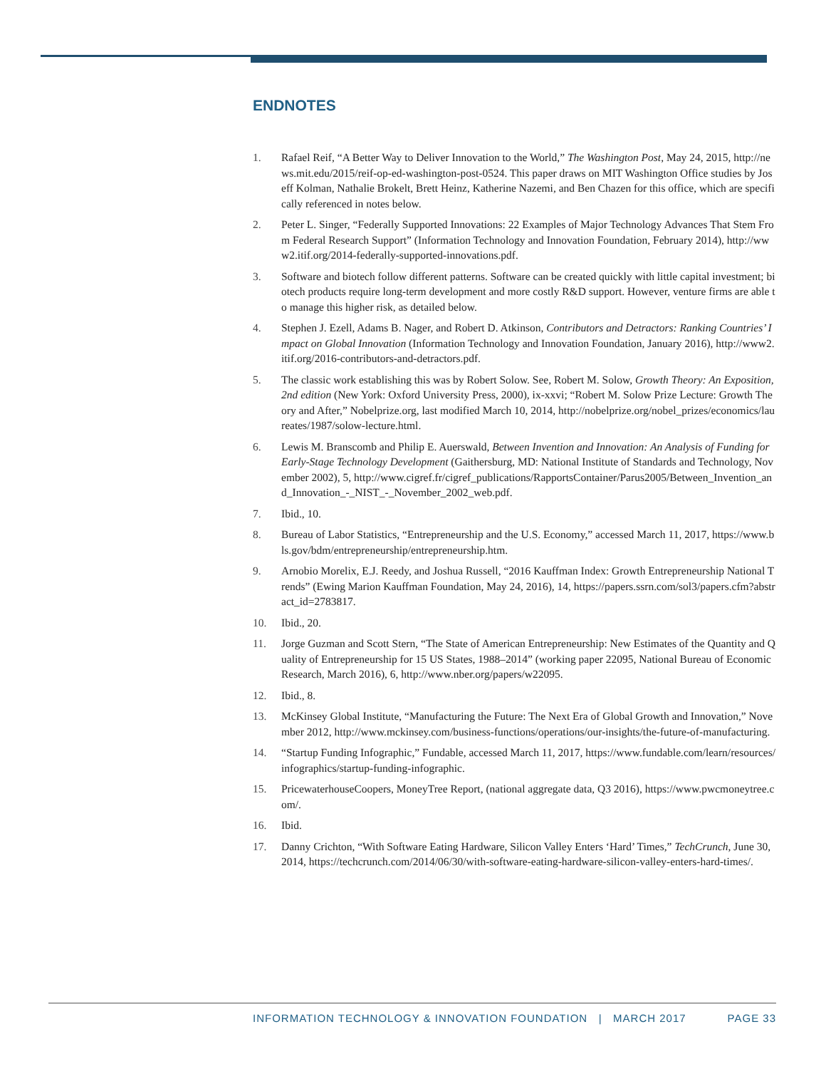ENDNOTES
1. Rafael Reif, “A Better Way to Deliver Innovation to the World,” The Washington Post, May 24, 2015, http://news.mit.edu/2015/reif-op-ed-washington-post-0524. This paper draws on MIT Washington Office studies by Joseff Kolman, Nathalie Brokelt, Brett Heinz, Katherine Nazemi, and Ben Chazen for this office, which are specifically referenced in notes below.
2. Peter L. Singer, “Federally Supported Innovations: 22 Examples of Major Technology Advances That Stem From Federal Research Support” (Information Technology and Innovation Foundation, February 2014), http://www2.itif.org/2014-federally-supported-innovations.pdf.
3. Software and biotech follow different patterns. Software can be created quickly with little capital investment; biotech products require long-term development and more costly R&D support. However, venture firms are able to manage this higher risk, as detailed below.
4. Stephen J. Ezell, Adams B. Nager, and Robert D. Atkinson, Contributors and Detractors: Ranking Countries’ Impact on Global Innovation (Information Technology and Innovation Foundation, January 2016), http://www2.itif.org/2016-contributors-and-detractors.pdf.
5. The classic work establishing this was by Robert Solow. See, Robert M. Solow, Growth Theory: An Exposition, 2nd edition (New York: Oxford University Press, 2000), ix-xxvi; “Robert M. Solow Prize Lecture: Growth Theory and After,” Nobelprize.org, last modified March 10, 2014, http://nobelprize.org/nobel_prizes/economics/laureates/1987/solow-lecture.html.
6. Lewis M. Branscomb and Philip E. Auerswald, Between Invention and Innovation: An Analysis of Funding for Early-Stage Technology Development (Gaithersburg, MD: National Institute of Standards and Technology, November 2002), 5, http://www.cigref.fr/cigref_publications/RapportsContainer/Parus2005/Between_Invention_and_Innovation_-_NIST_-_November_2002_web.pdf.
7. Ibid., 10.
8. Bureau of Labor Statistics, “Entrepreneurship and the U.S. Economy,” accessed March 11, 2017, https://www.bls.gov/bdm/entrepreneurship/entrepreneurship.htm.
9. Arnobio Morelix, E.J. Reedy, and Joshua Russell, “2016 Kauffman Index: Growth Entrepreneurship National Trends” (Ewing Marion Kauffman Foundation, May 24, 2016), 14, https://papers.ssrn.com/sol3/papers.cfm?abstract_id=2783817.
10. Ibid., 20.
11. Jorge Guzman and Scott Stern, “The State of American Entrepreneurship: New Estimates of the Quantity and Quality of Entrepreneurship for 15 US States, 1988–2014” (working paper 22095, National Bureau of Economic Research, March 2016), 6, http://www.nber.org/papers/w22095.
12. Ibid., 8.
13. McKinsey Global Institute, “Manufacturing the Future: The Next Era of Global Growth and Innovation,” November 2012, http://www.mckinsey.com/business-functions/operations/our-insights/the-future-of-manufacturing.
14. “Startup Funding Infographic,” Fundable, accessed March 11, 2017, https://www.fundable.com/learn/resources/infographics/startup-funding-infographic.
15. PricewaterhouseCoopers, MoneyTree Report, (national aggregate data, Q3 2016), https://www.pwcmoneytree.com/.
16. Ibid.
17. Danny Crichton, “With Software Eating Hardware, Silicon Valley Enters ‘Hard’ Times,” TechCrunch, June 30, 2014, https://techcrunch.com/2014/06/30/with-software-eating-hardware-silicon-valley-enters-hard-times/.
INFORMATION TECHNOLOGY & INNOVATION FOUNDATION | MARCH 2017 PAGE 33